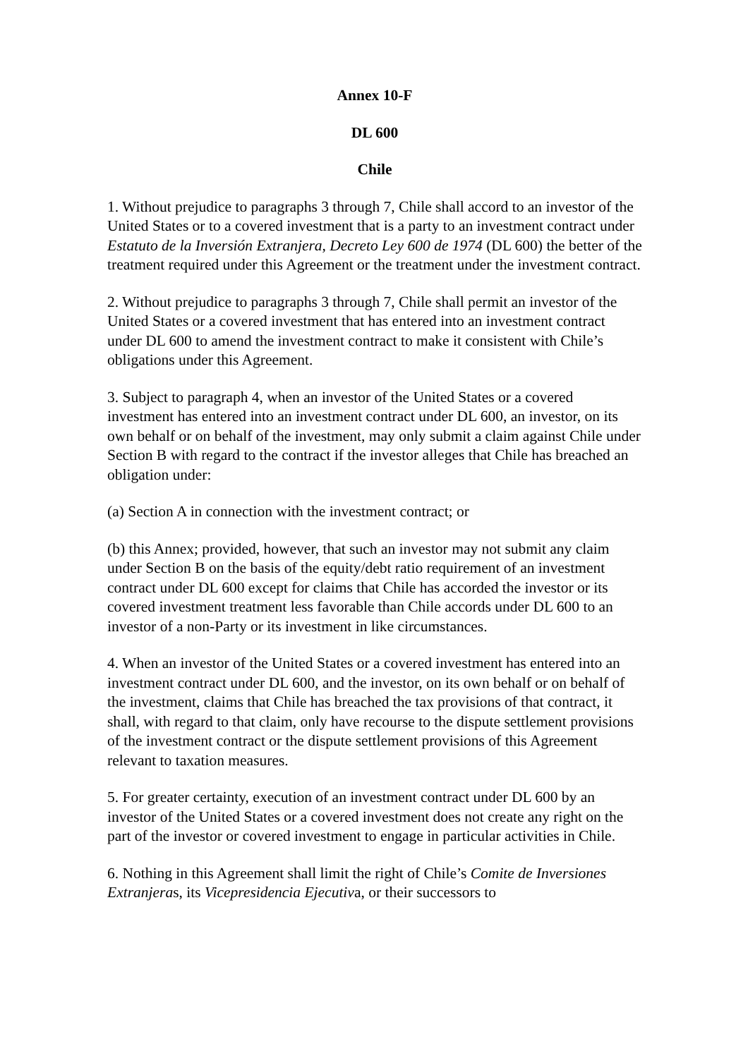Annex 10-F
DL 600
Chile
1. Without prejudice to paragraphs 3 through 7, Chile shall accord to an investor of the United States or to a covered investment that is a party to an investment contract under Estatuto de la Inversión Extranjera, Decreto Ley 600 de 1974 (DL 600) the better of the treatment required under this Agreement or the treatment under the investment contract.
2. Without prejudice to paragraphs 3 through 7, Chile shall permit an investor of the United States or a covered investment that has entered into an investment contract under DL 600 to amend the investment contract to make it consistent with Chile’s obligations under this Agreement.
3. Subject to paragraph 4, when an investor of the United States or a covered investment has entered into an investment contract under DL 600, an investor, on its own behalf or on behalf of the investment, may only submit a claim against Chile under Section B with regard to the contract if the investor alleges that Chile has breached an obligation under:
(a) Section A in connection with the investment contract; or
(b) this Annex; provided, however, that such an investor may not submit any claim under Section B on the basis of the equity/debt ratio requirement of an investment contract under DL 600 except for claims that Chile has accorded the investor or its covered investment treatment less favorable than Chile accords under DL 600 to an investor of a non-Party or its investment in like circumstances.
4. When an investor of the United States or a covered investment has entered into an investment contract under DL 600, and the investor, on its own behalf or on behalf of the investment, claims that Chile has breached the tax provisions of that contract, it shall, with regard to that claim, only have recourse to the dispute settlement provisions of the investment contract or the dispute settlement provisions of this Agreement relevant to taxation measures.
5. For greater certainty, execution of an investment contract under DL 600 by an investor of the United States or a covered investment does not create any right on the part of the investor or covered investment to engage in particular activities in Chile.
6. Nothing in this Agreement shall limit the right of Chile’s Comite de Inversiones Extranjeras, its Vicepresidencia Ejecutiva, or their successors to